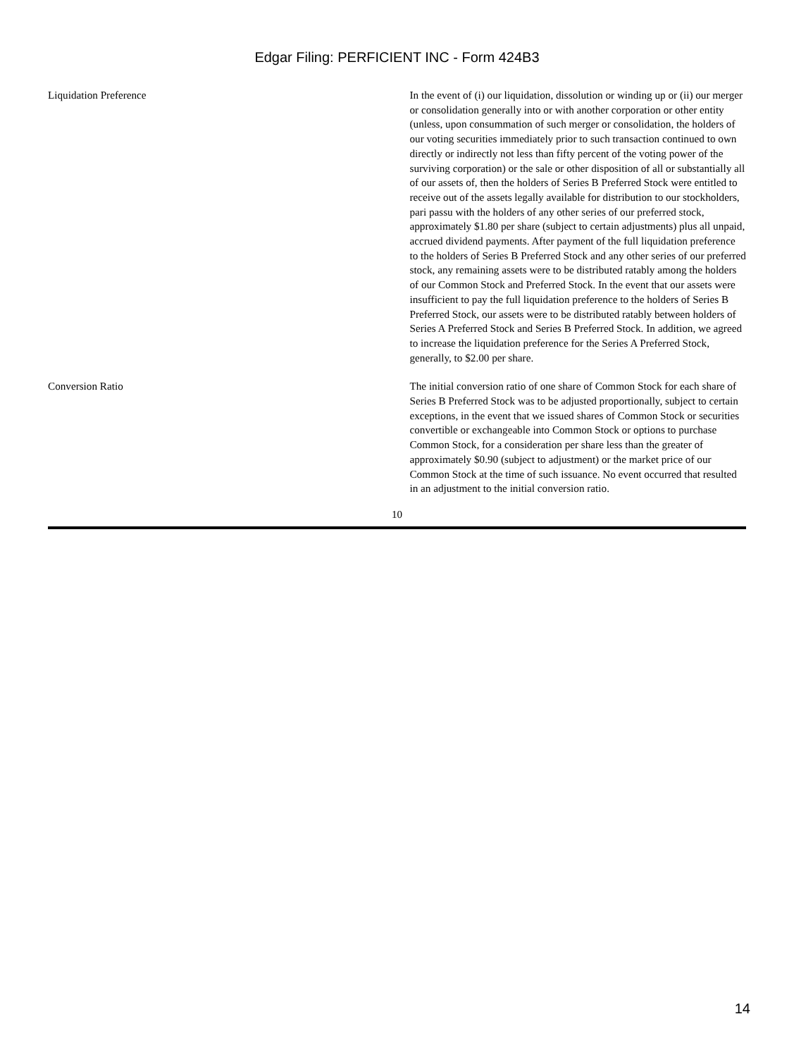Edgar Filing: PERFICIENT INC - Form 424B3
Liquidation Preference In the event of (i) our liquidation, dissolution or winding up or (ii) our merger or consolidation generally into or with another corporation or other entity (unless, upon consummation of such merger or consolidation, the holders of our voting securities immediately prior to such transaction continued to own directly or indirectly not less than fifty percent of the voting power of the surviving corporation) or the sale or other disposition of all or substantially all of our assets of, then the holders of Series B Preferred Stock were entitled to receive out of the assets legally available for distribution to our stockholders, pari passu with the holders of any other series of our preferred stock, approximately $1.80 per share (subject to certain adjustments) plus all unpaid, accrued dividend payments. After payment of the full liquidation preference to the holders of Series B Preferred Stock and any other series of our preferred stock, any remaining assets were to be distributed ratably among the holders of our Common Stock and Preferred Stock. In the event that our assets were insufficient to pay the full liquidation preference to the holders of Series B Preferred Stock, our assets were to be distributed ratably between holders of Series A Preferred Stock and Series B Preferred Stock. In addition, we agreed to increase the liquidation preference for the Series A Preferred Stock, generally, to $2.00 per share.
Conversion Ratio The initial conversion ratio of one share of Common Stock for each share of Series B Preferred Stock was to be adjusted proportionally, subject to certain exceptions, in the event that we issued shares of Common Stock or securities convertible or exchangeable into Common Stock or options to purchase Common Stock, for a consideration per share less than the greater of approximately $0.90 (subject to adjustment) or the market price of our Common Stock at the time of such issuance. No event occurred that resulted in an adjustment to the initial conversion ratio.
10
14